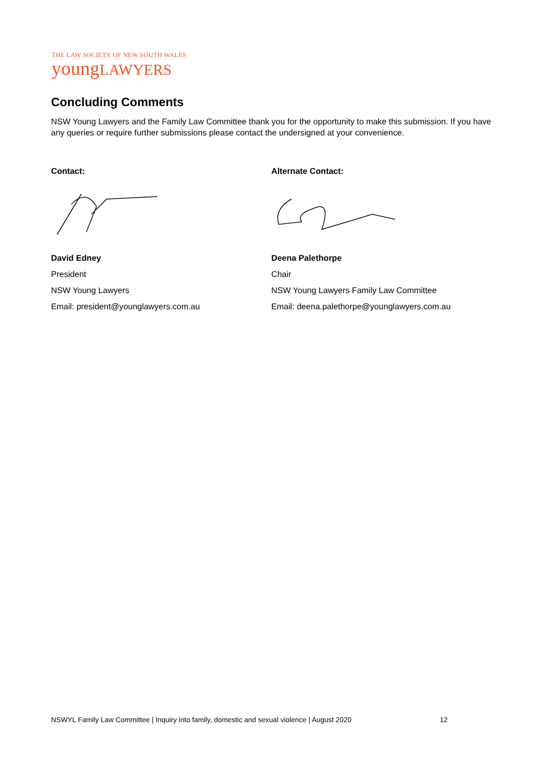THE LAW SOCIETY OF NEW SOUTH WALES
youngLAWYERS
Concluding Comments
NSW Young Lawyers and the Family Law Committee thank you for the opportunity to make this submission. If you have any queries or require further submissions please contact the undersigned at your convenience.
Contact:
David Edney
President
NSW Young Lawyers
Email: president@younglawyers.com.au
Alternate Contact:
Deena Palethorpe
Chair
NSW Young Lawyers Family Law Committee
Email: deena.palethorpe@younglawyers.com.au
NSWYL Family Law Committee | Inquiry into family, domestic and sexual violence | August 2020 12